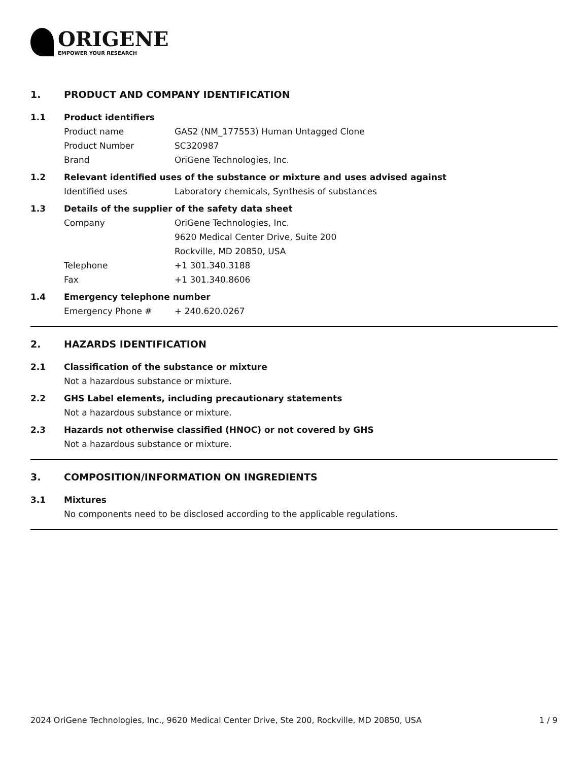ORIGENE
EMPOWER YOUR RESEARCH
1. PRODUCT AND COMPANY IDENTIFICATION
1.1 Product identifiers
Product name GAS2 (NM_177553) Human Untagged Clone
Product Number SC320987
Brand OriGene Technologies, Inc.
1.2 Relevant identified uses of the substance or mixture and uses advised against
Identified uses Laboratory chemicals, Synthesis of substances
1.3 Details of the supplier of the safety data sheet
Company OriGene Technologies, Inc.
9620 Medical Center Drive, Suite 200
Rockville, MD 20850, USA
Telephone +1 301.340.3188
Fax +1 301.340.8606
1.4 Emergency telephone number
Emergency Phone # + 240.620.0267
2. HAZARDS IDENTIFICATION
2.1 Classification of the substance or mixture
Not a hazardous substance or mixture.
2.2 GHS Label elements, including precautionary statements
Not a hazardous substance or mixture.
2.3 Hazards not otherwise classified (HNOC) or not covered by GHS
Not a hazardous substance or mixture.
3. COMPOSITION/INFORMATION ON INGREDIENTS
3.1 Mixtures
No components need to be disclosed according to the applicable regulations.
2024 OriGene Technologies, Inc., 9620 Medical Center Drive, Ste 200, Rockville, MD 20850, USA 1 / 9